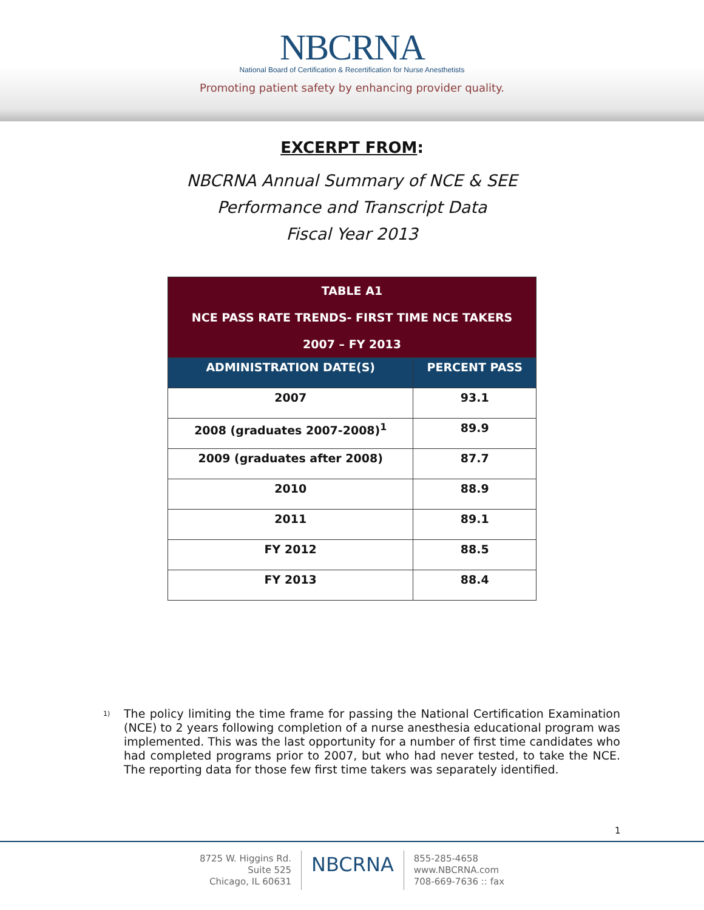NBCRNA
National Board of Certification & Recertification for Nurse Anesthetists
Promoting patient safety by enhancing provider quality.
EXCERPT FROM:
NBCRNA Annual Summary of NCE & SEE
Performance and Transcript Data
Fiscal Year 2013
| TABLE A1 NCE PASS RATE TRENDS- FIRST TIME NCE TAKERS 2007 – FY 2013 | |
| --- | --- |
| ADMINISTRATION DATE(S) | PERCENT PASS |
| 2007 | 93.1 |
| 2008 (graduates 2007-2008)<sup>1</sup> | 89.9 |
| 2009 (graduates after 2008) | 87.7 |
| 2010 | 88.9 |
| 2011 | 89.1 |
| FY 2012 | 88.5 |
| FY 2013 | 88.4 |
1)
The policy limiting the time frame for passing the National Certification Examination (NCE) to 2 years following completion of a nurse anesthesia educational program was implemented. This was the last opportunity for a number of first time candidates who had completed programs prior to 2007, but who had never tested, to take the NCE. The reporting data for those few first time takers was separately identified.
1
8725 W. Higgins Rd.
Suite 525
Chicago, IL 60631
NBCRNA
855-285-4658
www.NBCRNA.com
708-669-7636 :: fax